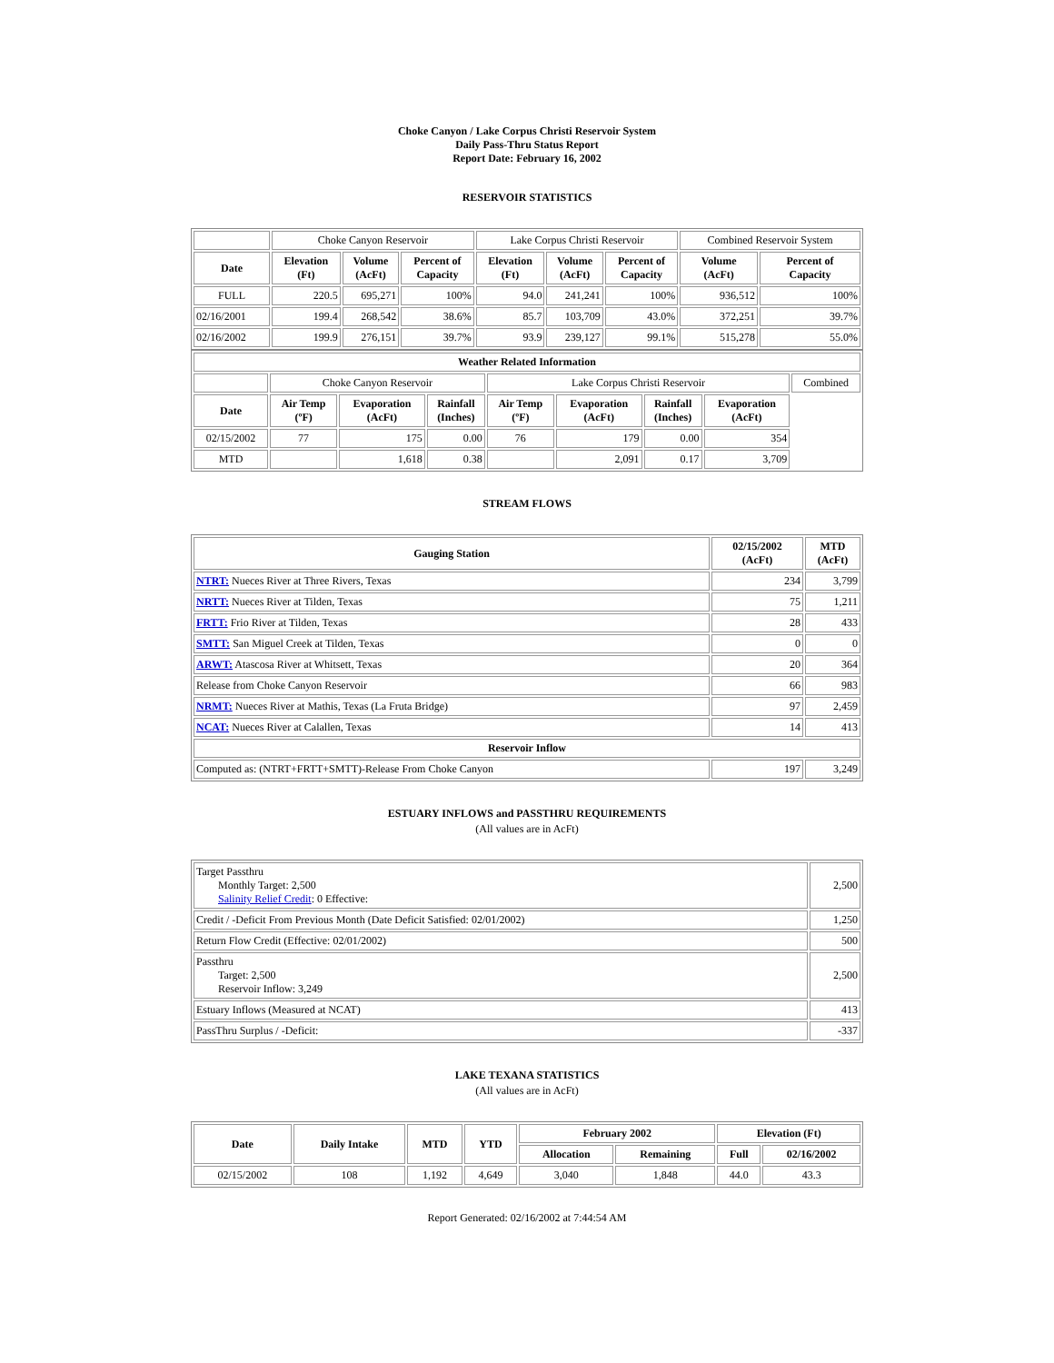Choke Canyon / Lake Corpus Christi Reservoir System
Daily Pass-Thru Status Report
Report Date: February 16, 2002
RESERVOIR STATISTICS
| | Choke Canyon Reservoir | | | Lake Corpus Christi Reservoir | | | Combined Reservoir System | |
| Date | Elevation (Ft) | Volume (AcFt) | Percent of Capacity | Elevation (Ft) | Volume (AcFt) | Percent of Capacity | Volume (AcFt) | Percent of Capacity |
| FULL | 220.5 | 695,271 | 100% | 94.0 | 241,241 | 100% | 936,512 | 100% |
| 02/16/2001 | 199.4 | 268,542 | 38.6% | 85.7 | 103,709 | 43.0% | 372,251 | 39.7% |
| 02/16/2002 | 199.9 | 276,151 | 39.7% | 93.9 | 239,127 | 99.1% | 515,278 | 55.0% |
| Weather Related Information | | | | | | | | |
| --- | --- | --- | --- | --- | --- | --- | --- | --- |
| | Choke Canyon Reservoir | | | Lake Corpus Christi Reservoir | | | | Combined |
| Date | Air Temp (ºF) | Evaporation (AcFt) | Rainfall (Inches) | Air Temp (ºF) | Evaporation (AcFt) | Rainfall (Inches) | Evaporation (AcFt) | |
| 02/15/2002 | 77 | 175 | 0.00 | 76 | 179 | 0.00 | 354 | |
| MTD | | 1,618 | 0.38 | | 2,091 | 0.17 | 3,709 | |
STREAM FLOWS
| Gauging Station | 02/15/2002 (AcFt) | MTD (AcFt) |
| --- | --- | --- |
| NTRT: Nueces River at Three Rivers, Texas | 234 | 3,799 |
| NRTT: Nueces River at Tilden, Texas | 75 | 1,211 |
| FRTT: Frio River at Tilden, Texas | 28 | 433 |
| SMTT: San Miguel Creek at Tilden, Texas | 0 | 0 |
| ARWT: Atascosa River at Whitsett, Texas | 20 | 364 |
| Release from Choke Canyon Reservoir | 66 | 983 |
| NRMT: Nueces River at Mathis, Texas (La Fruta Bridge) | 97 | 2,459 |
| NCAT: Nueces River at Calallen, Texas | 14 | 413 |
| Reservoir Inflow | | |
| Computed as: (NTRT+FRTT+SMTT)-Release From Choke Canyon | 197 | 3,249 |
ESTUARY INFLOWS and PASSTHRU REQUIREMENTS
(All values are in AcFt)
| Target Passthru Monthly Target: 2,500 Salinity Relief Credit : 0 Effective: | 2,500 |
| Credit / -Deficit From Previous Month (Date Deficit Satisfied: 02/01/2002) | 1,250 |
| Return Flow Credit (Effective: 02/01/2002) | 500 |
| Passthru Target: 2,500 Reservoir Inflow: 3,249 | 2,500 |
| Estuary Inflows (Measured at NCAT) | 413 |
| PassThru Surplus / -Deficit: | -337 |
LAKE TEXANA STATISTICS
(All values are in AcFt)
| Date | Daily Intake | MTD | YTD | February 2002 | | Elevation (Ft) | |
| --- | --- | --- | --- | --- | --- | --- | --- |
| | | | | Allocation | Remaining | Full | 02/16/2002 |
| 02/15/2002 | 108 | 1,192 | 4,649 | 3,040 | 1,848 | 44.0 | 43.3 |
Report Generated: 02/16/2002 at 7:44:54 AM